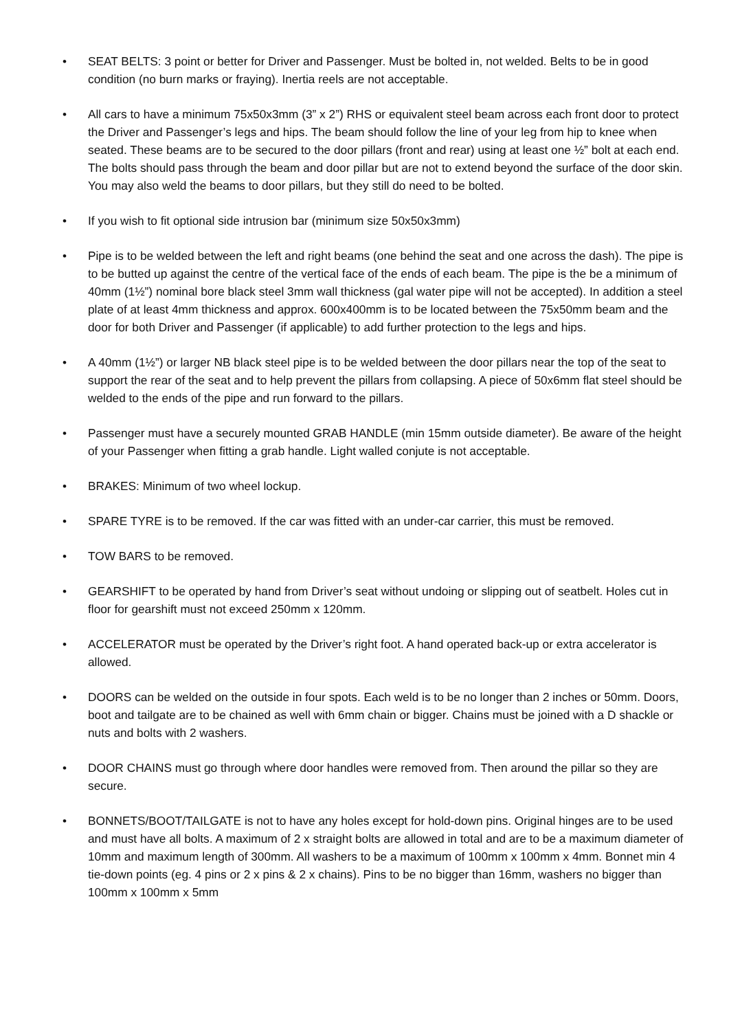• SEAT BELTS: 3 point or better for Driver and Passenger. Must be bolted in, not welded. Belts to be in good condition (no burn marks or fraying). Inertia reels are not acceptable.
• All cars to have a minimum 75x50x3mm (3” x 2”) RHS or equivalent steel beam across each front door to protect the Driver and Passenger’s legs and hips. The beam should follow the line of your leg from hip to knee when seated. These beams are to be secured to the door pillars (front and rear) using at least one ½” bolt at each end. The bolts should pass through the beam and door pillar but are not to extend beyond the surface of the door skin. You may also weld the beams to door pillars, but they still do need to be bolted.
• If you wish to fit optional side intrusion bar (minimum size 50x50x3mm)
• Pipe is to be welded between the left and right beams (one behind the seat and one across the dash). The pipe is to be butted up against the centre of the vertical face of the ends of each beam. The pipe is the be a minimum of 40mm (1½”) nominal bore black steel 3mm wall thickness (gal water pipe will not be accepted). In addition a steel plate of at least 4mm thickness and approx. 600x400mm is to be located between the 75x50mm beam and the door for both Driver and Passenger (if applicable) to add further protection to the legs and hips.
• A 40mm (1½”) or larger NB black steel pipe is to be welded between the door pillars near the top of the seat to support the rear of the seat and to help prevent the pillars from collapsing. A piece of 50x6mm flat steel should be welded to the ends of the pipe and run forward to the pillars.
• Passenger must have a securely mounted GRAB HANDLE (min 15mm outside diameter). Be aware of the height of your Passenger when fitting a grab handle. Light walled conjute is not acceptable.
• BRAKES: Minimum of two wheel lockup.
• SPARE TYRE is to be removed. If the car was fitted with an under-car carrier, this must be removed.
• TOW BARS to be removed.
• GEARSHIFT to be operated by hand from Driver’s seat without undoing or slipping out of seatbelt. Holes cut in floor for gearshift must not exceed 250mm x 120mm.
• ACCELERATOR must be operated by the Driver’s right foot. A hand operated back-up or extra accelerator is allowed.
• DOORS can be welded on the outside in four spots. Each weld is to be no longer than 2 inches or 50mm. Doors, boot and tailgate are to be chained as well with 6mm chain or bigger. Chains must be joined with a D shackle or nuts and bolts with 2 washers.
• DOOR CHAINS must go through where door handles were removed from. Then around the pillar so they are secure.
• BONNETS/BOOT/TAILGATE is not to have any holes except for hold-down pins. Original hinges are to be used and must have all bolts. A maximum of 2 x straight bolts are allowed in total and are to be a maximum diameter of 10mm and maximum length of 300mm. All washers to be a maximum of 100mm x 100mm x 4mm. Bonnet min 4 tie-down points (eg. 4 pins or 2 x pins & 2 x chains). Pins to be no bigger than 16mm, washers no bigger than 100mm x 100mm x 5mm